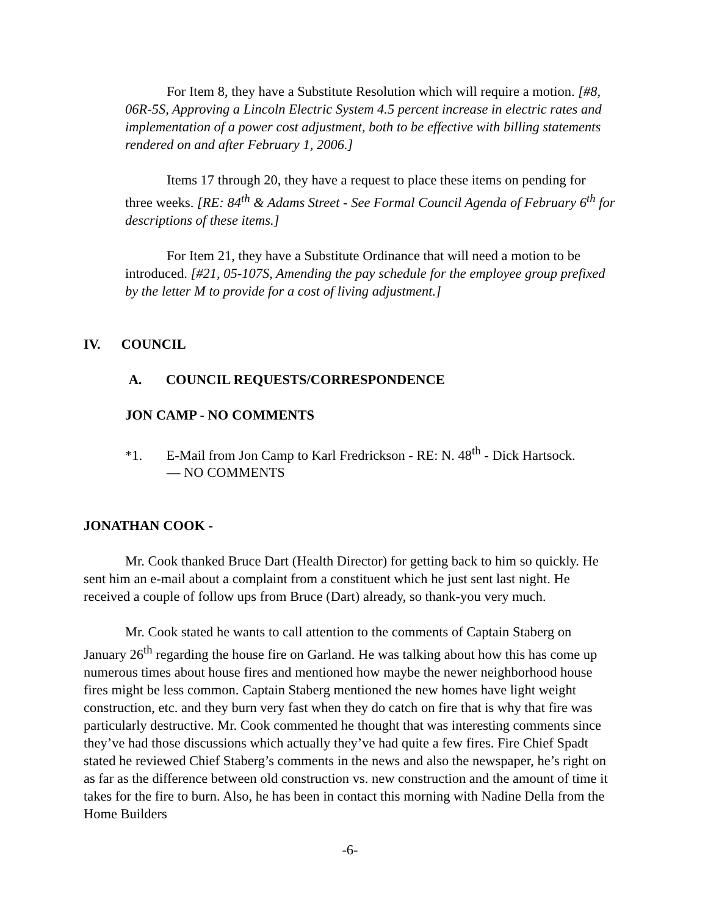For Item 8, they have a Substitute Resolution which will require a motion. [#8, 06R-5S, Approving a Lincoln Electric System 4.5 percent increase in electric rates and implementation of a power cost adjustment, both to be effective with billing statements rendered on and after February 1, 2006.]
Items 17 through 20, they have a request to place these items on pending for three weeks. [RE: 84<sup>th</sup> & Adams Street - See Formal Council Agenda of February 6<sup>th</sup> for descriptions of these items.]
For Item 21, they have a Substitute Ordinance that will need a motion to be introduced. [#21, 05-107S, Amending the pay schedule for the employee group prefixed by the letter M to provide for a cost of living adjustment.]
IV. COUNCIL
A. COUNCIL REQUESTS/CORRESPONDENCE
JON CAMP - NO COMMENTS
*1. E-Mail from Jon Camp to Karl Fredrickson - RE: N. 48<sup>th</sup> - Dick Hartsock.
— NO COMMENTS
JONATHAN COOK -
Mr. Cook thanked Bruce Dart (Health Director) for getting back to him so quickly. He sent him an e-mail about a complaint from a constituent which he just sent last night. He received a couple of follow ups from Bruce (Dart) already, so thank-you very much.
Mr. Cook stated he wants to call attention to the comments of Captain Staberg on January 26<sup>th</sup> regarding the house fire on Garland. He was talking about how this has come up numerous times about house fires and mentioned how maybe the newer neighborhood house fires might be less common. Captain Staberg mentioned the new homes have light weight construction, etc. and they burn very fast when they do catch on fire that is why that fire was particularly destructive. Mr. Cook commented he thought that was interesting comments since they’ve had those discussions which actually they’ve had quite a few fires. Fire Chief Spadt stated he reviewed Chief Staberg’s comments in the news and also the newspaper, he’s right on as far as the difference between old construction vs. new construction and the amount of time it takes for the fire to burn. Also, he has been in contact this morning with Nadine Della from the Home Builders
-6-